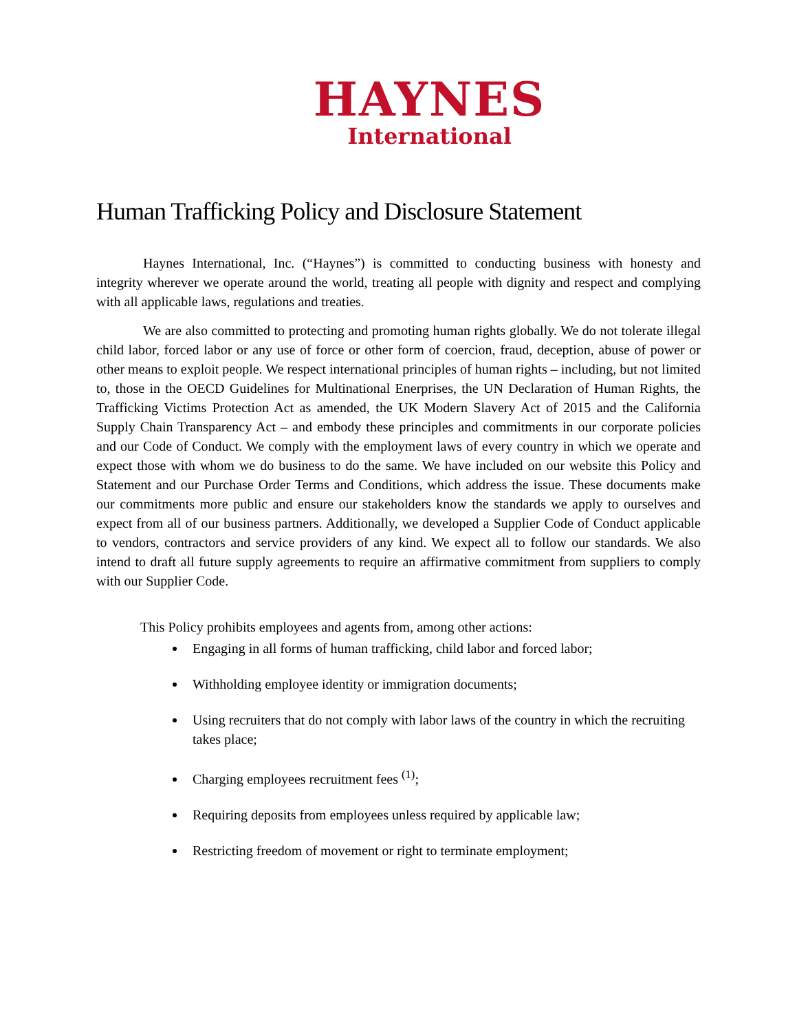HAYNES
International
Human Trafficking Policy and Disclosure Statement
Haynes International, Inc. (“Haynes”) is committed to conducting business with honesty and integrity wherever we operate around the world, treating all people with dignity and respect and complying with all applicable laws, regulations and treaties.
We are also committed to protecting and promoting human rights globally. We do not tolerate illegal child labor, forced labor or any use of force or other form of coercion, fraud, deception, abuse of power or other means to exploit people. We respect international principles of human rights – including, but not limited to, those in the OECD Guidelines for Multinational Enerprises, the UN Declaration of Human Rights, the Trafficking Victims Protection Act as amended, the UK Modern Slavery Act of 2015 and the California Supply Chain Transparency Act – and embody these principles and commitments in our corporate policies and our Code of Conduct. We comply with the employment laws of every country in which we operate and expect those with whom we do business to do the same. We have included on our website this Policy and Statement and our Purchase Order Terms and Conditions, which address the issue. These documents make our commitments more public and ensure our stakeholders know the standards we apply to ourselves and expect from all of our business partners. Additionally, we developed a Supplier Code of Conduct applicable to vendors, contractors and service providers of any kind. We expect all to follow our standards. We also intend to draft all future supply agreements to require an affirmative commitment from suppliers to comply with our Supplier Code.
This Policy prohibits employees and agents from, among other actions:
Engaging in all forms of human trafficking, child labor and forced labor;
Withholding employee identity or immigration documents;
Using recruiters that do not comply with labor laws of the country in which the recruiting takes place;
Charging employees recruitment fees <sup>(1)</sup>;
Requiring deposits from employees unless required by applicable law;
Restricting freedom of movement or right to terminate employment;